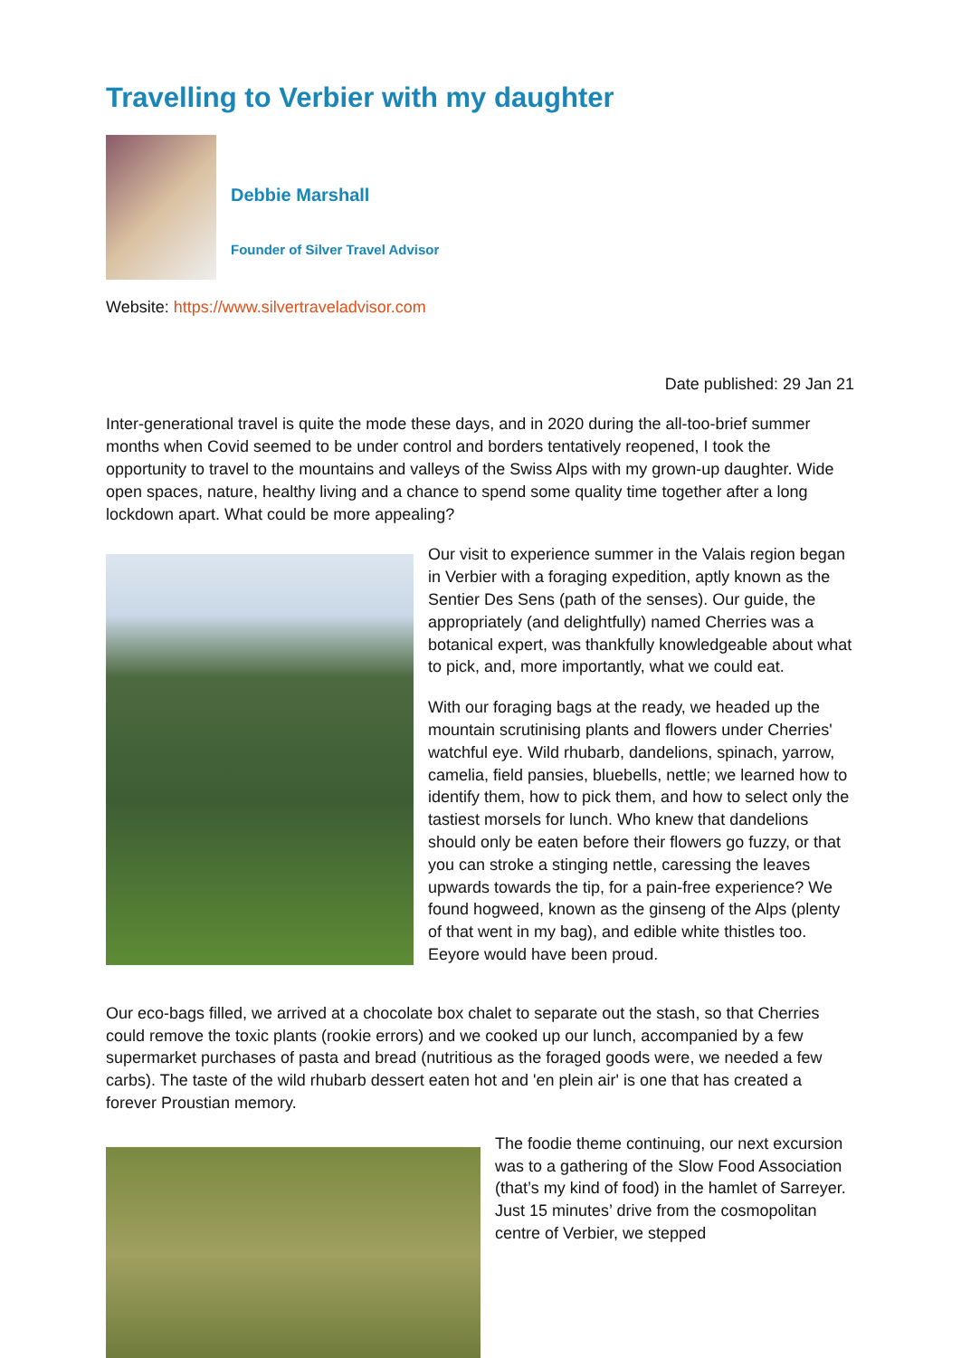Travelling to Verbier with my daughter
Debbie Marshall
Founder of Silver Travel Advisor
Website: https://www.silvertraveladvisor.com
Date published: 29 Jan 21
Inter-generational travel is quite the mode these days, and in 2020 during the all-too-brief summer months when Covid seemed to be under control and borders tentatively reopened, I took the opportunity to travel to the mountains and valleys of the Swiss Alps with my grown-up daughter. Wide open spaces, nature, healthy living and a chance to spend some quality time together after a long lockdown apart. What could be more appealing?
Our visit to experience summer in the Valais region began in Verbier with a foraging expedition, aptly known as the Sentier Des Sens (path of the senses). Our guide, the appropriately (and delightfully) named Cherries was a botanical expert, was thankfully knowledgeable about what to pick, and, more importantly, what we could eat.
With our foraging bags at the ready, we headed up the mountain scrutinising plants and flowers under Cherries' watchful eye. Wild rhubarb, dandelions, spinach, yarrow, camelia, field pansies, bluebells, nettle; we learned how to identify them, how to pick them, and how to select only the tastiest morsels for lunch. Who knew that dandelions should only be eaten before their flowers go fuzzy, or that you can stroke a stinging nettle, caressing the leaves upwards towards the tip, for a pain-free experience? We found hogweed, known as the ginseng of the Alps (plenty of that went in my bag), and edible white thistles too. Eeyore would have been proud.
Our eco-bags filled, we arrived at a chocolate box chalet to separate out the stash, so that Cherries could remove the toxic plants (rookie errors) and we cooked up our lunch, accompanied by a few supermarket purchases of pasta and bread (nutritious as the foraged goods were, we needed a few carbs). The taste of the wild rhubarb dessert eaten hot and 'en plein air' is one that has created a forever Proustian memory.
The foodie theme continuing, our next excursion was to a gathering of the Slow Food Association (that’s my kind of food) in the hamlet of Sarreyer. Just 15 minutes’ drive from the cosmopolitan centre of Verbier, we stepped